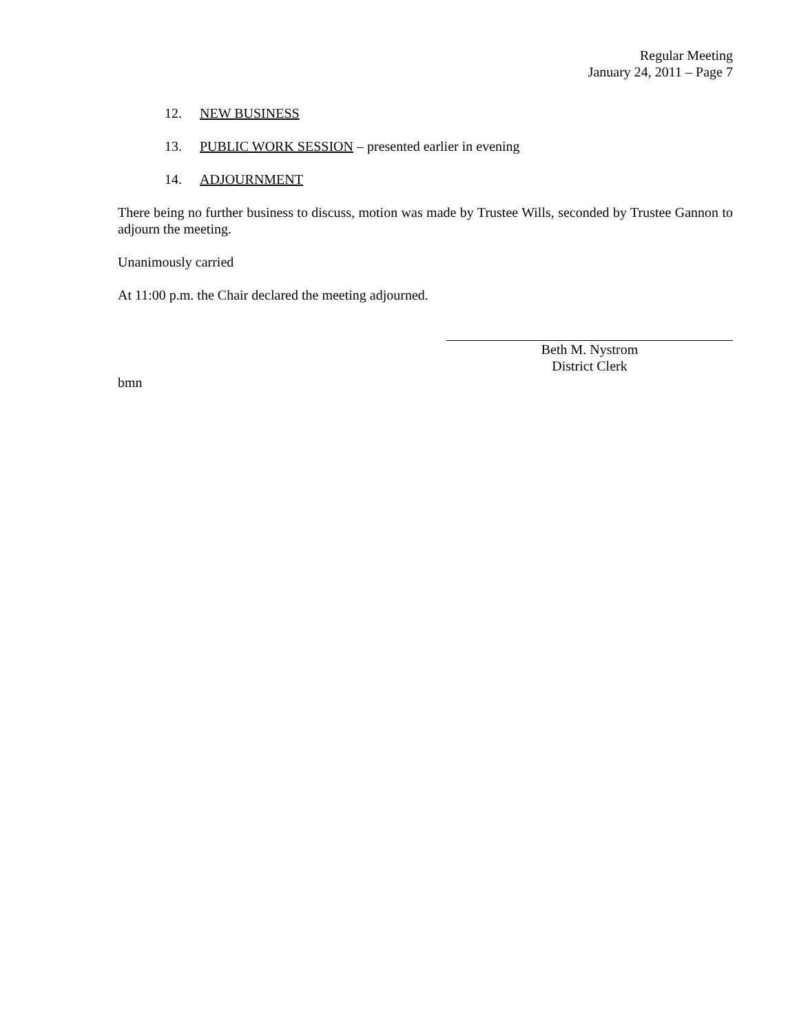Regular Meeting
January 24, 2011 – Page 7
12. NEW BUSINESS
13. PUBLIC WORK SESSION – presented earlier in evening
14. ADJOURNMENT
There being no further business to discuss, motion was made by Trustee Wills, seconded by Trustee Gannon to adjourn the meeting.
Unanimously carried
At 11:00 p.m. the Chair declared the meeting adjourned.
Beth M. Nystrom
District Clerk
bmn